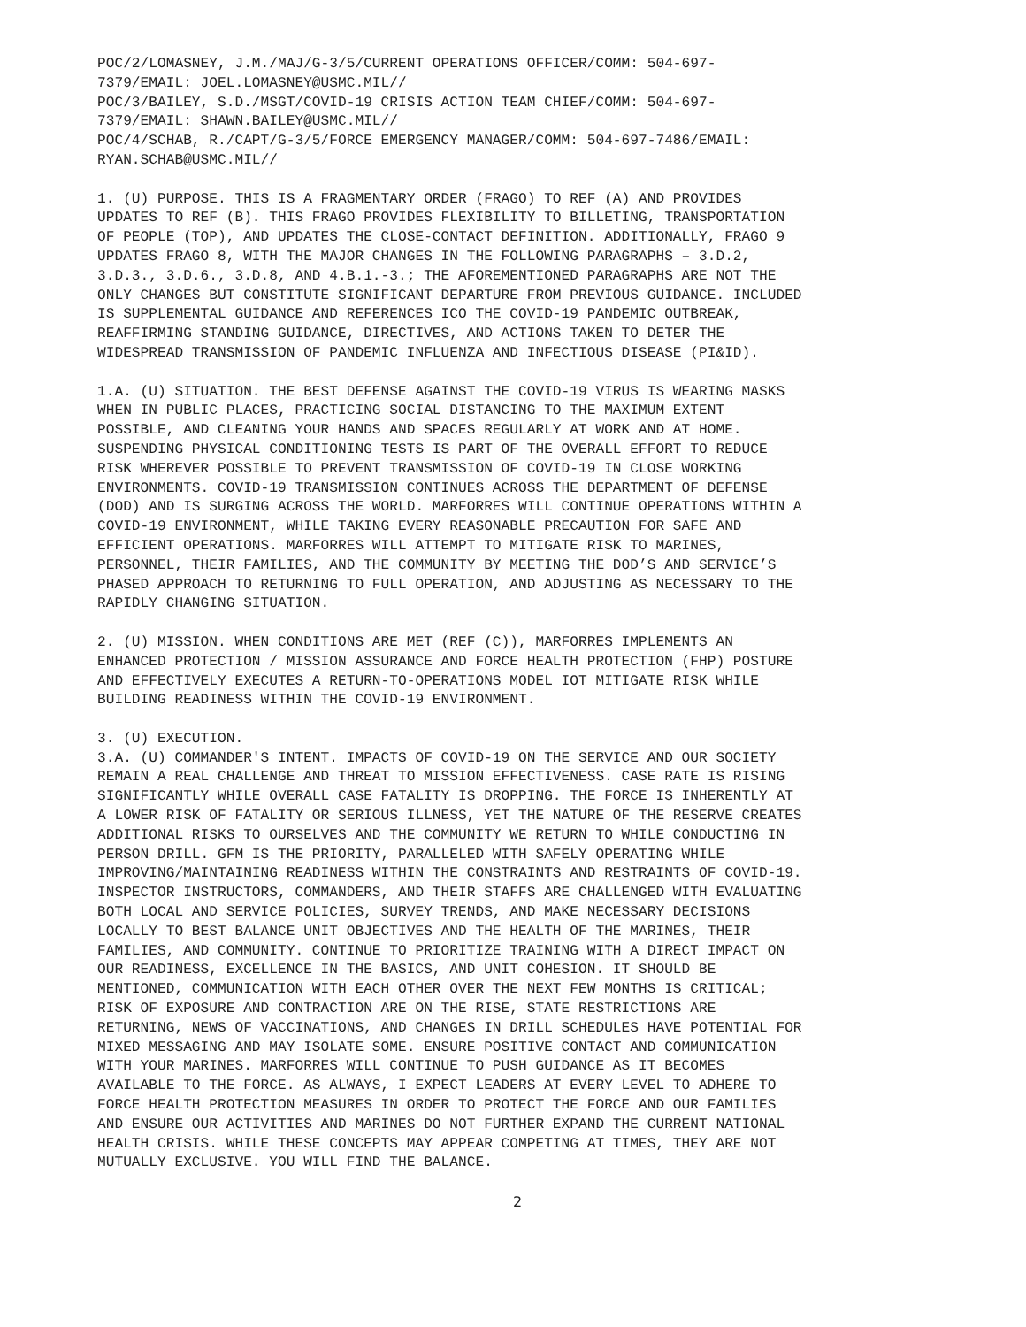POC/2/LOMASNEY, J.M./MAJ/G-3/5/CURRENT OPERATIONS OFFICER/COMM: 504-697- 7379/EMAIL: JOEL.LOMASNEY@USMC.MIL// POC/3/BAILEY, S.D./MSGT/COVID-19 CRISIS ACTION TEAM CHIEF/COMM: 504-697- 7379/EMAIL: SHAWN.BAILEY@USMC.MIL// POC/4/SCHAB, R./CAPT/G-3/5/FORCE EMERGENCY MANAGER/COMM: 504-697-7486/EMAIL: RYAN.SCHAB@USMC.MIL//
1. (U) PURPOSE. THIS IS A FRAGMENTARY ORDER (FRAGO) TO REF (A) AND PROVIDES UPDATES TO REF (B). THIS FRAGO PROVIDES FLEXIBILITY TO BILLETING, TRANSPORTATION OF PEOPLE (TOP), AND UPDATES THE CLOSE-CONTACT DEFINITION. ADDITIONALLY, FRAGO 9 UPDATES FRAGO 8, WITH THE MAJOR CHANGES IN THE FOLLOWING PARAGRAPHS – 3.D.2, 3.D.3., 3.D.6., 3.D.8, AND 4.B.1.-3.; THE AFOREMENTIONED PARAGRAPHS ARE NOT THE ONLY CHANGES BUT CONSTITUTE SIGNIFICANT DEPARTURE FROM PREVIOUS GUIDANCE. INCLUDED IS SUPPLEMENTAL GUIDANCE AND REFERENCES ICO THE COVID-19 PANDEMIC OUTBREAK, REAFFIRMING STANDING GUIDANCE, DIRECTIVES, AND ACTIONS TAKEN TO DETER THE WIDESPREAD TRANSMISSION OF PANDEMIC INFLUENZA AND INFECTIOUS DISEASE (PI&ID).
1.A. (U) SITUATION. THE BEST DEFENSE AGAINST THE COVID-19 VIRUS IS WEARING MASKS WHEN IN PUBLIC PLACES, PRACTICING SOCIAL DISTANCING TO THE MAXIMUM EXTENT POSSIBLE, AND CLEANING YOUR HANDS AND SPACES REGULARLY AT WORK AND AT HOME. SUSPENDING PHYSICAL CONDITIONING TESTS IS PART OF THE OVERALL EFFORT TO REDUCE RISK WHEREVER POSSIBLE TO PREVENT TRANSMISSION OF COVID-19 IN CLOSE WORKING ENVIRONMENTS. COVID-19 TRANSMISSION CONTINUES ACROSS THE DEPARTMENT OF DEFENSE (DOD) AND IS SURGING ACROSS THE WORLD. MARFORRES WILL CONTINUE OPERATIONS WITHIN A COVID-19 ENVIRONMENT, WHILE TAKING EVERY REASONABLE PRECAUTION FOR SAFE AND EFFICIENT OPERATIONS. MARFORRES WILL ATTEMPT TO MITIGATE RISK TO MARINES, PERSONNEL, THEIR FAMILIES, AND THE COMMUNITY BY MEETING THE DOD’S AND SERVICE’S PHASED APPROACH TO RETURNING TO FULL OPERATION, AND ADJUSTING AS NECESSARY TO THE RAPIDLY CHANGING SITUATION.
2. (U) MISSION. WHEN CONDITIONS ARE MET (REF (C)), MARFORRES IMPLEMENTS AN ENHANCED PROTECTION / MISSION ASSURANCE AND FORCE HEALTH PROTECTION (FHP) POSTURE AND EFFECTIVELY EXECUTES A RETURN-TO-OPERATIONS MODEL IOT MITIGATE RISK WHILE BUILDING READINESS WITHIN THE COVID-19 ENVIRONMENT.
3. (U) EXECUTION. 3.A. (U) COMMANDER'S INTENT. IMPACTS OF COVID-19 ON THE SERVICE AND OUR SOCIETY REMAIN A REAL CHALLENGE AND THREAT TO MISSION EFFECTIVENESS. CASE RATE IS RISING SIGNIFICANTLY WHILE OVERALL CASE FATALITY IS DROPPING. THE FORCE IS INHERENTLY AT A LOWER RISK OF FATALITY OR SERIOUS ILLNESS, YET THE NATURE OF THE RESERVE CREATES ADDITIONAL RISKS TO OURSELVES AND THE COMMUNITY WE RETURN TO WHILE CONDUCTING IN PERSON DRILL. GFM IS THE PRIORITY, PARALLELED WITH SAFELY OPERATING WHILE IMPROVING/MAINTAINING READINESS WITHIN THE CONSTRAINTS AND RESTRAINTS OF COVID-19. INSPECTOR INSTRUCTORS, COMMANDERS, AND THEIR STAFFS ARE CHALLENGED WITH EVALUATING BOTH LOCAL AND SERVICE POLICIES, SURVEY TRENDS, AND MAKE NECESSARY DECISIONS LOCALLY TO BEST BALANCE UNIT OBJECTIVES AND THE HEALTH OF THE MARINES, THEIR FAMILIES, AND COMMUNITY. CONTINUE TO PRIORITIZE TRAINING WITH A DIRECT IMPACT ON OUR READINESS, EXCELLENCE IN THE BASICS, AND UNIT COHESION. IT SHOULD BE MENTIONED, COMMUNICATION WITH EACH OTHER OVER THE NEXT FEW MONTHS IS CRITICAL; RISK OF EXPOSURE AND CONTRACTION ARE ON THE RISE, STATE RESTRICTIONS ARE RETURNING, NEWS OF VACCINATIONS, AND CHANGES IN DRILL SCHEDULES HAVE POTENTIAL FOR MIXED MESSAGING AND MAY ISOLATE SOME. ENSURE POSITIVE CONTACT AND COMMUNICATION WITH YOUR MARINES. MARFORRES WILL CONTINUE TO PUSH GUIDANCE AS IT BECOMES AVAILABLE TO THE FORCE. AS ALWAYS, I EXPECT LEADERS AT EVERY LEVEL TO ADHERE TO FORCE HEALTH PROTECTION MEASURES IN ORDER TO PROTECT THE FORCE AND OUR FAMILIES AND ENSURE OUR ACTIVITIES AND MARINES DO NOT FURTHER EXPAND THE CURRENT NATIONAL HEALTH CRISIS. WHILE THESE CONCEPTS MAY APPEAR COMPETING AT TIMES, THEY ARE NOT MUTUALLY EXCLUSIVE. YOU WILL FIND THE BALANCE.
2